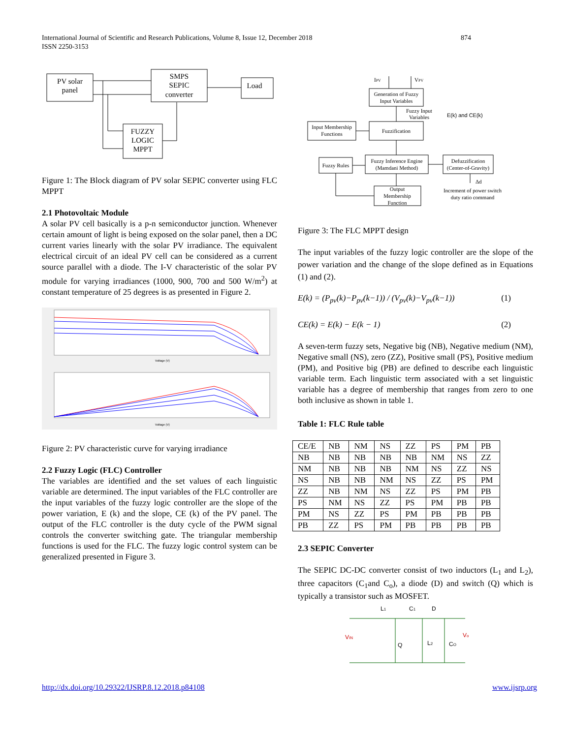874 International Journal of Scientific and Research Publications, Volume 8, Issue 12, December 2018
ISSN 2250-3153
PV solar
panel
SMPS
SEPIC
converter
Load
FUZZY
LOGIC
MPPT
Figure 1: The Block diagram of PV solar SEPIC converter using FLC MPPT
2.1 Photovoltaic Module
A solar PV cell basically is a p-n semiconductor junction. Whenever certain amount of light is being exposed on the solar panel, then a DC current varies linearly with the solar PV irradiance. The equivalent electrical circuit of an ideal PV cell can be considered as a current source parallel with a diode. The I-V characteristic of the solar PV module for varying irradiances (1000, 900, 700 and 500 W/m<sup>2</sup>) at constant temperature of 25 degrees is as presented in Figure 2.
Voltage (V)
Voltage (V)
Figure 2: PV characteristic curve for varying irradiance
2.2 Fuzzy Logic (FLC) Controller
The variables are identified and the set values of each linguistic variable are determined. The input variables of the FLC controller are the input variables of the fuzzy logic controller are the slope of the power variation, E (k) and the slope, CE (k) of the PV panel. The output of the FLC controller is the duty cycle of the PWM signal controls the converter switching gate. The triangular membership functions is used for the FLC. The fuzzy logic control system can be generalized presented in Figure 3.
IPV
VPV
Generation of Fuzzy
Input Variables
Fuzzy Input
Variables
E(k) and CE(k)
Input Membership
Functions
Fuzzification
Fuzzy Rules
Fuzzy Inference Engine
(Mamdani Method)
Defuzzification
(Center-of-Gravity)
Output
Membership
Function
Δd
Increment of power switch
duty ratio command
Figure 3: The FLC MPPT design
The input variables of the fuzzy logic controller are the slope of the power variation and the change of the slope defined as in Equations (1) and (2).
E(k) = (P<sub>pv</sub>(k)−P<sub>pv</sub>(k−1)) / (V<sub>pv</sub>(k)−V<sub>pv</sub>(k−1)) (1)
CE(k) = E(k) − E(k − 1) (2)
A seven-term fuzzy sets, Negative big (NB), Negative medium (NM), Negative small (NS), zero (ZZ), Positive small (PS), Positive medium (PM), and Positive big (PB) are defined to describe each linguistic variable term. Each linguistic term associated with a set linguistic variable has a degree of membership that ranges from zero to one both inclusive as shown in table 1.
Table 1: FLC Rule table
| CE/E | NB | NM | NS | ZZ | PS | PM | PB |
| NB | NB | NB | NB | NB | NM | NS | ZZ |
| NM | NB | NB | NB | NM | NS | ZZ | NS |
| NS | NB | NB | NM | NS | ZZ | PS | PM |
| ZZ | NB | NM | NS | ZZ | PS | PM | PB |
| PS | NM | NS | ZZ | PS | PM | PB | PB |
| PM | NS | ZZ | PS | PM | PB | PB | PB |
| PB | ZZ | PS | PM | PB | PB | PB | PB |
2.3 SEPIC Converter
The SEPIC DC-DC converter consist of two inductors (L<sub>1</sub> and L<sub>2</sub>), three capacitors (C<sub>1</sub>and C<sub>o</sub>), a diode (D) and switch (Q) which is typically a transistor such as MOSFET.
L1
C1
D
VIN
Vo
Q
L2
CO
www.ijsrp.org http://dx.doi.org/10.29322/IJSRP.8.12.2018.p84108